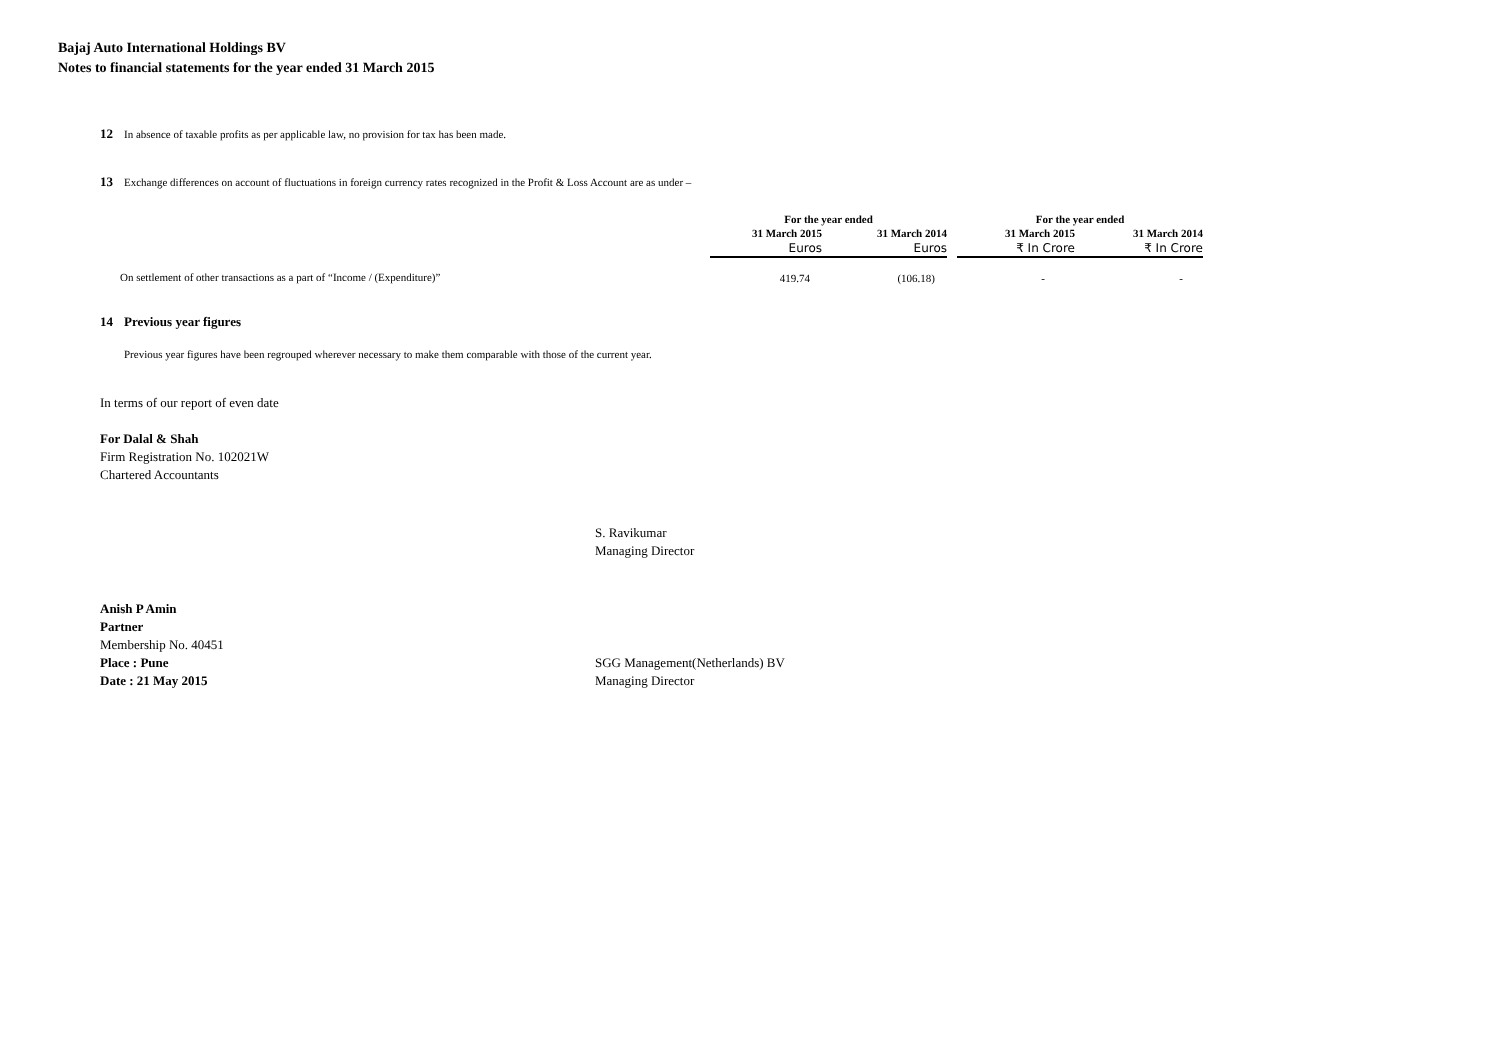Bajaj Auto International Holdings BV
Notes to financial statements for the year ended 31 March 2015
12 In absence of taxable profits as per applicable law, no provision for tax has been made.
13 Exchange differences on account of fluctuations in foreign currency rates recognized in the Profit & Loss Account are as under –
| | For the year ended | | | For the year ended | |
| --- | --- | --- | --- | --- | --- |
| | 31 March 2015 | 31 March 2014 | | 31 March 2015 | 31 March 2014 |
| | Euros | Euros | | ₹ In Crore | ₹ In Crore |
| On settlement of other transactions as a part of “Income / (Expenditure)” | 419.74 | (106.18) | | - | - |
14 Previous year figures
Previous year figures have been regrouped wherever necessary to make them comparable with those of the current year.
In terms of our report of even date
For Dalal & Shah
Firm Registration No. 102021W
Chartered Accountants
S. Ravikumar
Managing Director
Anish P Amin
Partner
Membership No. 40451
Place : Pune
Date : 21 May 2015
SGG Management(Netherlands) BV
Managing Director